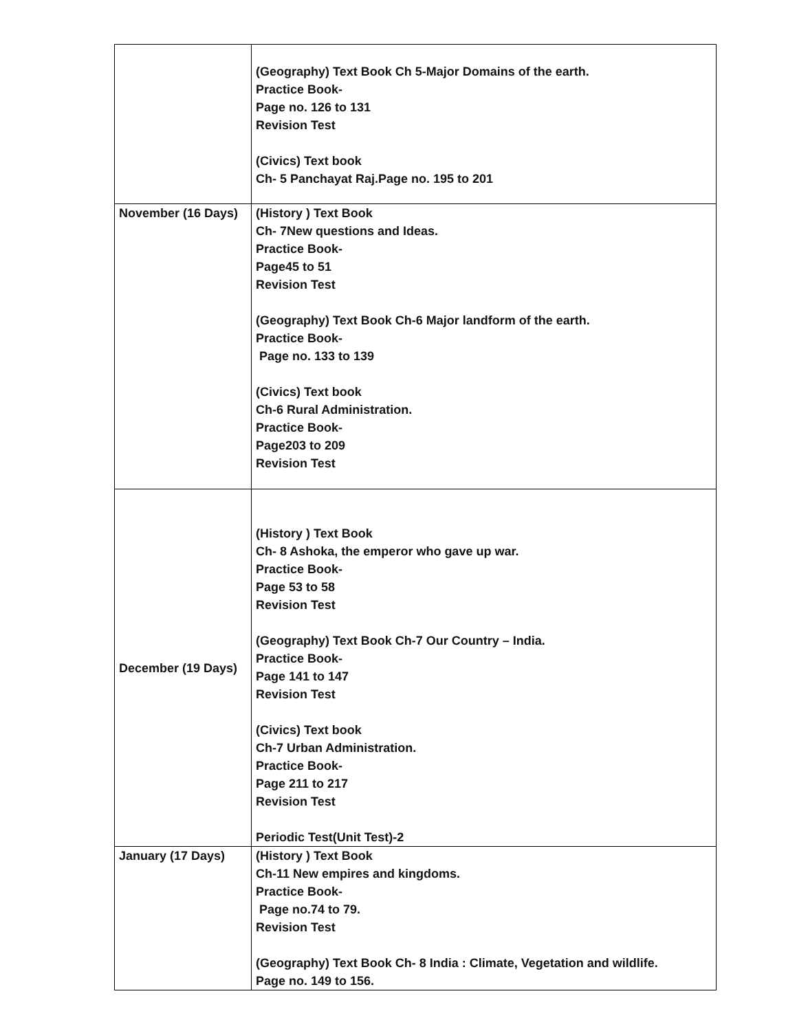| | (Geography) Text Book Ch 5-Major Domains of the earth. Practice Book- Page no. 126 to 131 Revision Test (Civics) Text book Ch- 5 Panchayat Raj.Page no. 195 to 201 |
| November (16 Days) | (History ) Text Book Ch- 7New questions and Ideas. Practice Book- Page45 to 51 Revision Test (Geography) Text Book Ch-6 Major landform of the earth. Practice Book- Page no. 133 to 139 (Civics) Text book Ch-6 Rural Administration. Practice Book- Page203 to 209 Revision Test |
| December (19 Days) | (History ) Text Book Ch- 8 Ashoka, the emperor who gave up war. Practice Book- Page 53 to 58 Revision Test (Geography) Text Book Ch-7 Our Country – India. Practice Book- Page 141 to 147 Revision Test (Civics) Text book Ch-7 Urban Administration. Practice Book- Page 211 to 217 Revision Test Periodic Test(Unit Test)-2 |
| January (17 Days) | (History ) Text Book Ch-11 New empires and kingdoms. Practice Book- Page no.74 to 79. Revision Test (Geography) Text Book Ch- 8 India : Climate, Vegetation and wildlife. Page no. 149 to 156. |